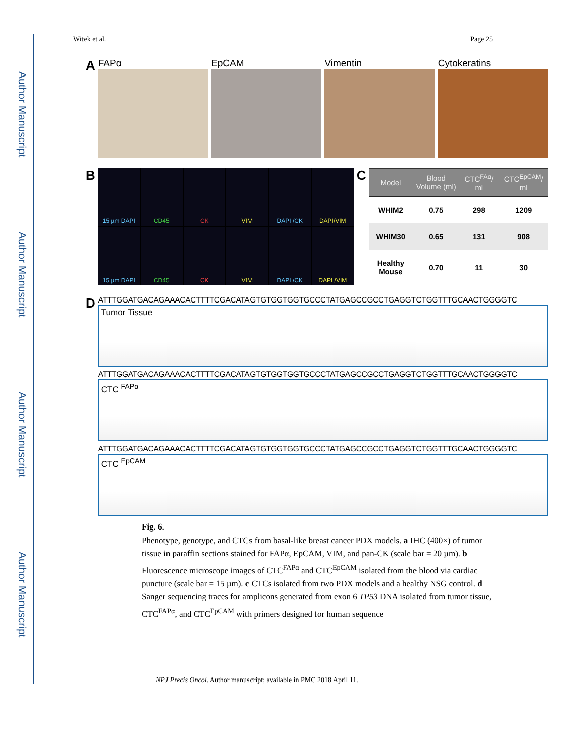Author Manuscript
Author Manuscript
Author Manuscript
Author Manuscript
Witek et al. Page 25
A
FAPα EpCAM Vimentin Cytokeratins
B
15 µm DAPI
CD45
CK
VIM
DAPI /CK
DAPI/VIM
15 µm DAPI
CD45
CK
VIM
DAPI /CK
DAPI /VIM
C
| Model | Blood Volume (ml) | CTC<sup>FAα</sup>/ ml | CTC<sup>EpCAM</sup>/ ml |
| --- | --- | --- | --- |
| WHIM2 | 0.75 | 298 | 1209 |
| WHIM30 | 0.65 | 131 | 908 |
| Healthy Mouse | 0.70 | 11 | 30 |
D
ATTTGGATGACAGAAACACTTTTCGACATAGTGTGGTGGTGCCCTATGAGCCGCCTGAGGTCTGGTTTGCAACTGGGGTC
Tumor Tissue
ATTTGGATGACAGAAACACTTTTCGACATAGTGTGGTGGTGCCCTATGAGCCGCCTGAGGTCTGGTTTGCAACTGGGGTC
CTC <sup>FAPα</sup>
ATTTGGATGACAGAAACACTTTTCGACATAGTGTGGTGGTGCCCTATGAGCCGCCTGAGGTCTGGTTTGCAACTGGGGTC
CTC <sup>EpCAM</sup>
Fig. 6.
Phenotype, genotype, and CTCs from basal-like breast cancer PDX models. a IHC (400×) of tumor tissue in paraffin sections stained for FAPα, EpCAM, VIM, and pan-CK (scale bar = 20 µm). b Fluorescence microscope images of CTC<sup>FAPα</sup> and CTC<sup>EpCAM</sup> isolated from the blood via cardiac puncture (scale bar = 15 µm). c CTCs isolated from two PDX models and a healthy NSG control. d Sanger sequencing traces for amplicons generated from exon 6 TP53 DNA isolated from tumor tissue, CTC<sup>FAPα</sup>, and CTC<sup>EpCAM</sup> with primers designed for human sequence
NPJ Precis Oncol. Author manuscript; available in PMC 2018 April 11.